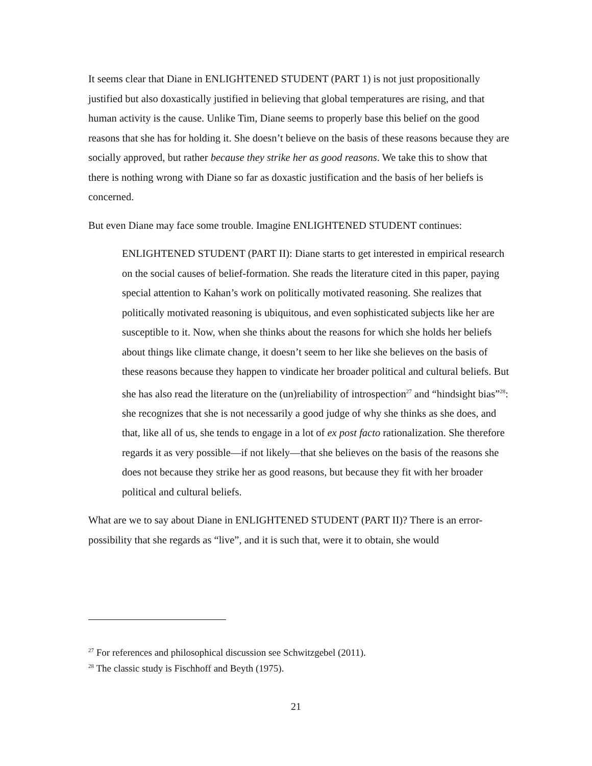It seems clear that Diane in ENLIGHTENED STUDENT (PART 1) is not just propositionally justified but also doxastically justified in believing that global temperatures are rising, and that human activity is the cause. Unlike Tim, Diane seems to properly base this belief on the good reasons that she has for holding it. She doesn’t believe on the basis of these reasons because they are socially approved, but rather because they strike her as good reasons. We take this to show that there is nothing wrong with Diane so far as doxastic justification and the basis of her beliefs is concerned.
But even Diane may face some trouble. Imagine ENLIGHTENED STUDENT continues:
ENLIGHTENED STUDENT (PART II): Diane starts to get interested in empirical research on the social causes of belief-formation. She reads the literature cited in this paper, paying special attention to Kahan’s work on politically motivated reasoning. She realizes that politically motivated reasoning is ubiquitous, and even sophisticated subjects like her are susceptible to it. Now, when she thinks about the reasons for which she holds her beliefs about things like climate change, it doesn’t seem to her like she believes on the basis of these reasons because they happen to vindicate her broader political and cultural beliefs. But she has also read the literature on the (un)reliability of introspection<sup>27</sup> and “hindsight bias”<sup>28</sup>: she recognizes that she is not necessarily a good judge of why she thinks as she does, and that, like all of us, she tends to engage in a lot of ex post facto rationalization. She therefore regards it as very possible—if not likely—that she believes on the basis of the reasons she does not because they strike her as good reasons, but because they fit with her broader political and cultural beliefs.
What are we to say about Diane in ENLIGHTENED STUDENT (PART II)? There is an error-possibility that she regards as “live”, and it is such that, were it to obtain, she would
<sup>27</sup> For references and philosophical discussion see Schwitzgebel (2011).
<sup>28</sup> The classic study is Fischhoff and Beyth (1975).
21